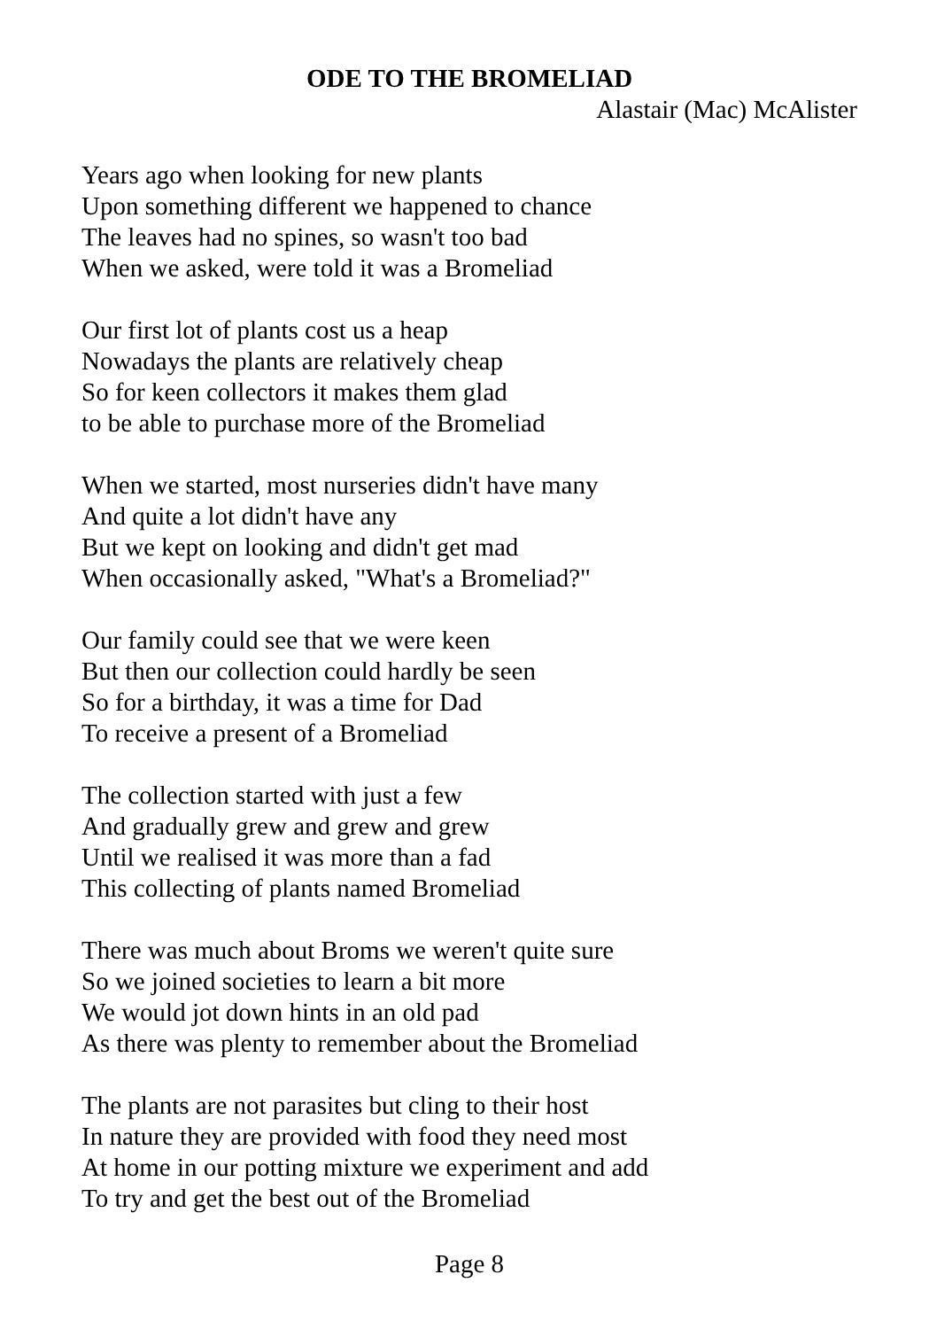ODE TO THE BROMELIAD
Alastair (Mac) McAlister
Years ago when looking for new plants
Upon something different we happened to chance
The leaves had no spines, so wasn't too bad
When we asked, were told it was a Bromeliad
Our first lot of plants cost us a heap
Nowadays the plants are relatively cheap
So for keen collectors it makes them glad
to be able to purchase more of the Bromeliad
When we started, most nurseries didn't have many
And quite a lot didn't have any
But we kept on looking and didn't get mad
When occasionally asked, "What's a Bromeliad?"
Our family could see that we were keen
But then our collection could hardly be seen
So for a birthday, it was a time for Dad
To receive a present of a Bromeliad
The collection started with just a few
And gradually grew and grew and grew
Until we realised it was more than a fad
This collecting of plants named Bromeliad
There was much about Broms we weren't quite sure
So we joined societies to learn a bit more
We would jot down hints in an old pad
As there was plenty to remember about the Bromeliad
The plants are not parasites but cling to their host
In nature they are provided with food they need most
At home in our potting mixture we experiment and add
To try and get the best out of the Bromeliad
Page 8